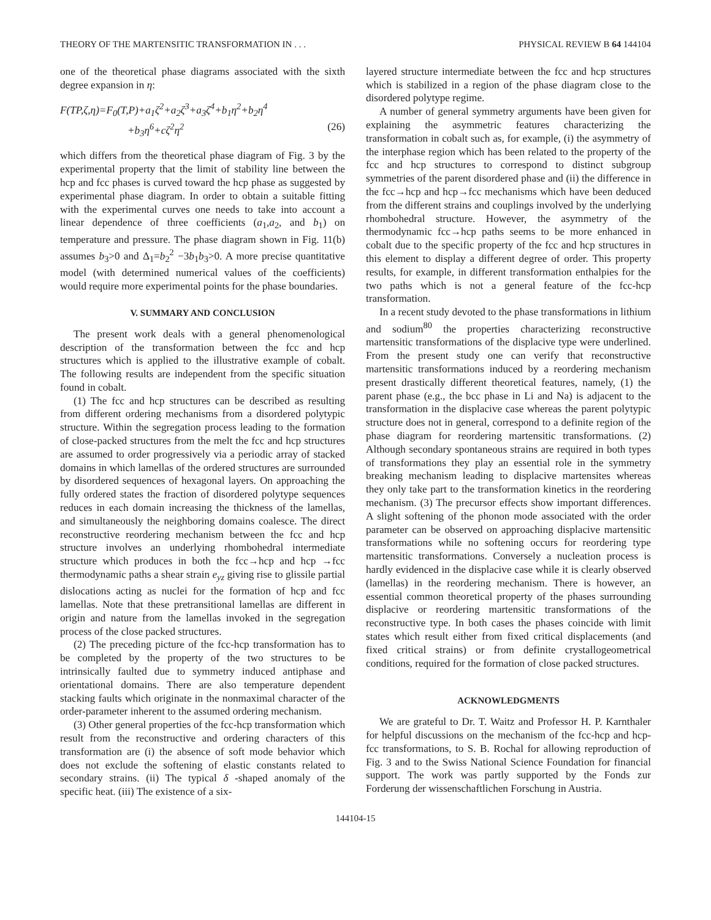THEORY OF THE MARTENSITIC TRANSFORMATION IN . . . PHYSICAL REVIEW B 64 144104
one of the theoretical phase diagrams associated with the sixth degree expansion in η:
F(TP,ζ,η)=F<sub>0</sub>(T,P)+a<sub>1</sub>ζ<sup>2</sup>+a<sub>2</sub>ζ<sup>3</sup>+a<sub>3</sub>ζ<sup>4</sup>+b<sub>1</sub>η<sup>2</sup>+b<sub>2</sub>η<sup>4</sup>
+b<sub>3</sub>η<sup>6</sup>+cζ<sup>2</sup>η<sup>2</sup> (26)
which differs from the theoretical phase diagram of Fig. 3 by the experimental property that the limit of stability line between the hcp and fcc phases is curved toward the hcp phase as suggested by experimental phase diagram. In order to obtain a suitable fitting with the experimental curves one needs to take into account a linear dependence of three coefficients (a<sub>1</sub>,a<sub>2</sub>, and b<sub>1</sub>) on temperature and pressure. The phase diagram shown in Fig. 11(b) assumes b<sub>3</sub>>0 and Δ<sub>1</sub>=b<sub>2</sub><sup>2</sup> −3b<sub>1</sub>b<sub>3</sub>>0. A more precise quantitative model (with determined numerical values of the coefficients) would require more experimental points for the phase boundaries.
V. SUMMARY AND CONCLUSION
The present work deals with a general phenomenological description of the transformation between the fcc and hcp structures which is applied to the illustrative example of cobalt. The following results are independent from the specific situation found in cobalt.
(1) The fcc and hcp structures can be described as resulting from different ordering mechanisms from a disordered polytypic structure. Within the segregation process leading to the formation of close-packed structures from the melt the fcc and hcp structures are assumed to order progressively via a periodic array of stacked domains in which lamellas of the ordered structures are surrounded by disordered sequences of hexagonal layers. On approaching the fully ordered states the fraction of disordered polytype sequences reduces in each domain increasing the thickness of the lamellas, and simultaneously the neighboring domains coalesce. The direct reconstructive reordering mechanism between the fcc and hcp structure involves an underlying rhombohedral intermediate structure which produces in both the fcc→hcp and hcp →fcc thermodynamic paths a shear strain e<sub>yz</sub> giving rise to glissile partial dislocations acting as nuclei for the formation of hcp and fcc lamellas. Note that these pretransitional lamellas are different in origin and nature from the lamellas invoked in the segregation process of the close packed structures.
(2) The preceding picture of the fcc-hcp transformation has to be completed by the property of the two structures to be intrinsically faulted due to symmetry induced antiphase and orientational domains. There are also temperature dependent stacking faults which originate in the nonmaximal character of the order-parameter inherent to the assumed ordering mechanism.
(3) Other general properties of the fcc-hcp transformation which result from the reconstructive and ordering characters of this transformation are (i) the absence of soft mode behavior which does not exclude the softening of elastic constants related to secondary strains. (ii) The typical δ -shaped anomaly of the specific heat. (iii) The existence of a six-
layered structure intermediate between the fcc and hcp structures which is stabilized in a region of the phase diagram close to the disordered polytype regime.
A number of general symmetry arguments have been given for explaining the asymmetric features characterizing the transformation in cobalt such as, for example, (i) the asymmetry of the interphase region which has been related to the property of the fcc and hcp structures to correspond to distinct subgroup symmetries of the parent disordered phase and (ii) the difference in the fcc→hcp and hcp→fcc mechanisms which have been deduced from the different strains and couplings involved by the underlying rhombohedral structure. However, the asymmetry of the thermodynamic fcc→hcp paths seems to be more enhanced in cobalt due to the specific property of the fcc and hcp structures in this element to display a different degree of order. This property results, for example, in different transformation enthalpies for the two paths which is not a general feature of the fcc-hcp transformation.
In a recent study devoted to the phase transformations in lithium and sodium<sup>80</sup> the properties characterizing reconstructive martensitic transformations of the displacive type were underlined. From the present study one can verify that reconstructive martensitic transformations induced by a reordering mechanism present drastically different theoretical features, namely, (1) the parent phase (e.g., the bcc phase in Li and Na) is adjacent to the transformation in the displacive case whereas the parent polytypic structure does not in general, correspond to a definite region of the phase diagram for reordering martensitic transformations. (2) Although secondary spontaneous strains are required in both types of transformations they play an essential role in the symmetry breaking mechanism leading to displacive martensites whereas they only take part to the transformation kinetics in the reordering mechanism. (3) The precursor effects show important differences. A slight softening of the phonon mode associated with the order parameter can be observed on approaching displacive martensitic transformations while no softening occurs for reordering type martensitic transformations. Conversely a nucleation process is hardly evidenced in the displacive case while it is clearly observed (lamellas) in the reordering mechanism. There is however, an essential common theoretical property of the phases surrounding displacive or reordering martensitic transformations of the reconstructive type. In both cases the phases coincide with limit states which result either from fixed critical displacements (and fixed critical strains) or from definite crystallogeometrical conditions, required for the formation of close packed structures.
ACKNOWLEDGMENTS
We are grateful to Dr. T. Waitz and Professor H. P. Karnthaler for helpful discussions on the mechanism of the fcc-hcp and hcp-fcc transformations, to S. B. Rochal for allowing reproduction of Fig. 3 and to the Swiss National Science Foundation for financial support. The work was partly supported by the Fonds zur Forderung der wissenschaftlichen Forschung in Austria.
144104-15